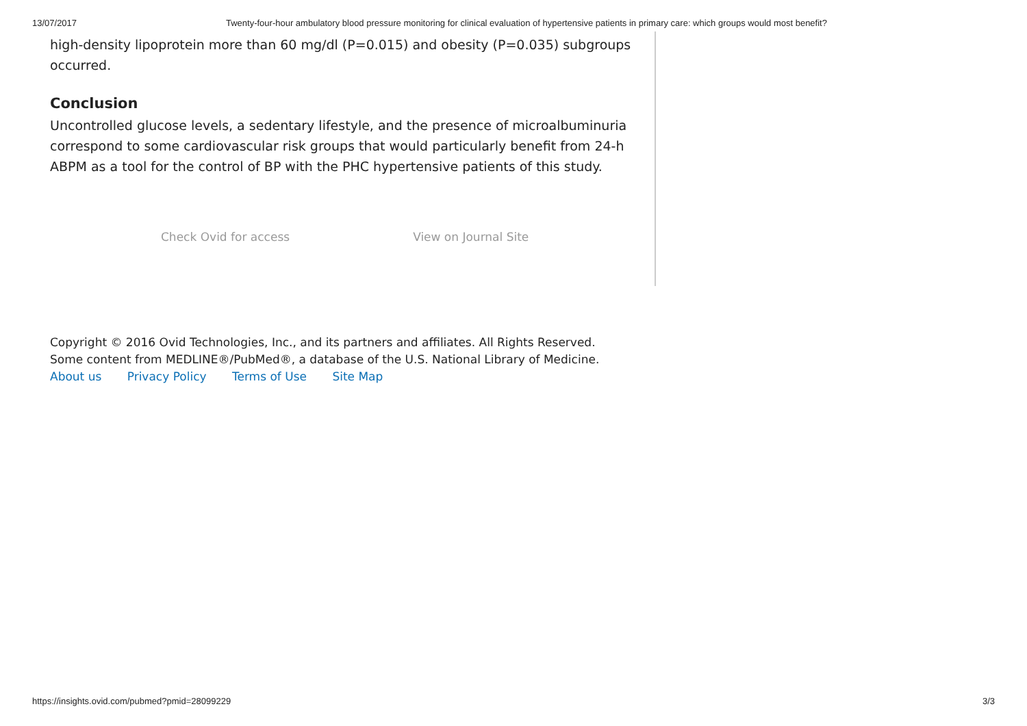13/07/2017 Twenty-four-hour ambulatory blood pressure monitoring for clinical evaluation of hypertensive patients in primary care: which groups would most benefit?
high-density lipoprotein more than 60 mg/dl (P=0.015) and obesity (P=0.035) subgroups occurred.
Conclusion
Uncontrolled glucose levels, a sedentary lifestyle, and the presence of microalbuminuria correspond to some cardiovascular risk groups that would particularly benefit from 24-h ABPM as a tool for the control of BP with the PHC hypertensive patients of this study.
Check Ovid for access View on Journal Site
Copyright © 2016 Ovid Technologies, Inc., and its partners and affiliates. All Rights Reserved.
Some content from MEDLINE®/PubMed®, a database of the U.S. National Library of Medicine.
About us Privacy Policy Terms of Use Site Map
https://insights.ovid.com/pubmed?pmid=28099229 3/3